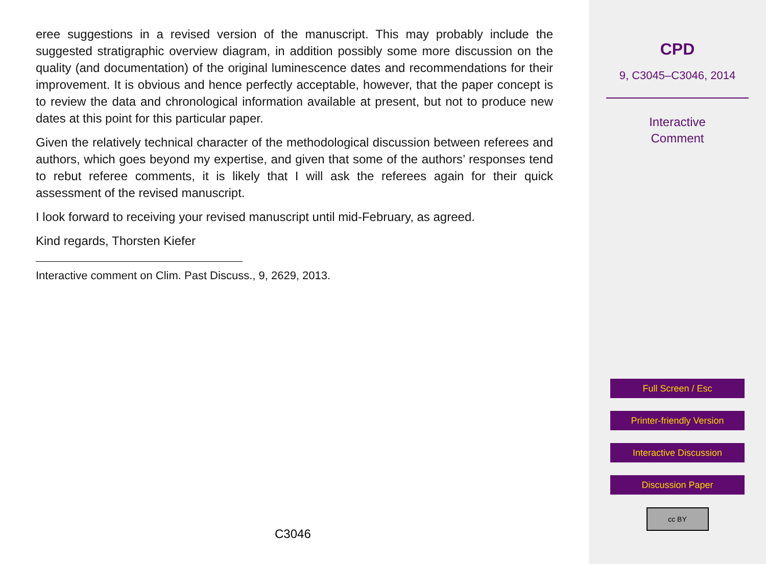eree suggestions in a revised version of the manuscript. This may probably include the suggested stratigraphic overview diagram, in addition possibly some more discussion on the quality (and documentation) of the original luminescence dates and recommendations for their improvement. It is obvious and hence perfectly acceptable, however, that the paper concept is to review the data and chronological information available at present, but not to produce new dates at this point for this particular paper.
Given the relatively technical character of the methodological discussion between referees and authors, which goes beyond my expertise, and given that some of the authors’ responses tend to rebut referee comments, it is likely that I will ask the referees again for their quick assessment of the revised manuscript.
I look forward to receiving your revised manuscript until mid-February, as agreed.
Kind regards, Thorsten Kiefer
Interactive comment on Clim. Past Discuss., 9, 2629, 2013.
C3046
CPD
9, C3045–C3046, 2014
Interactive
Comment
Full Screen / Esc
Printer-friendly Version
Interactive Discussion
Discussion Paper
cc BY